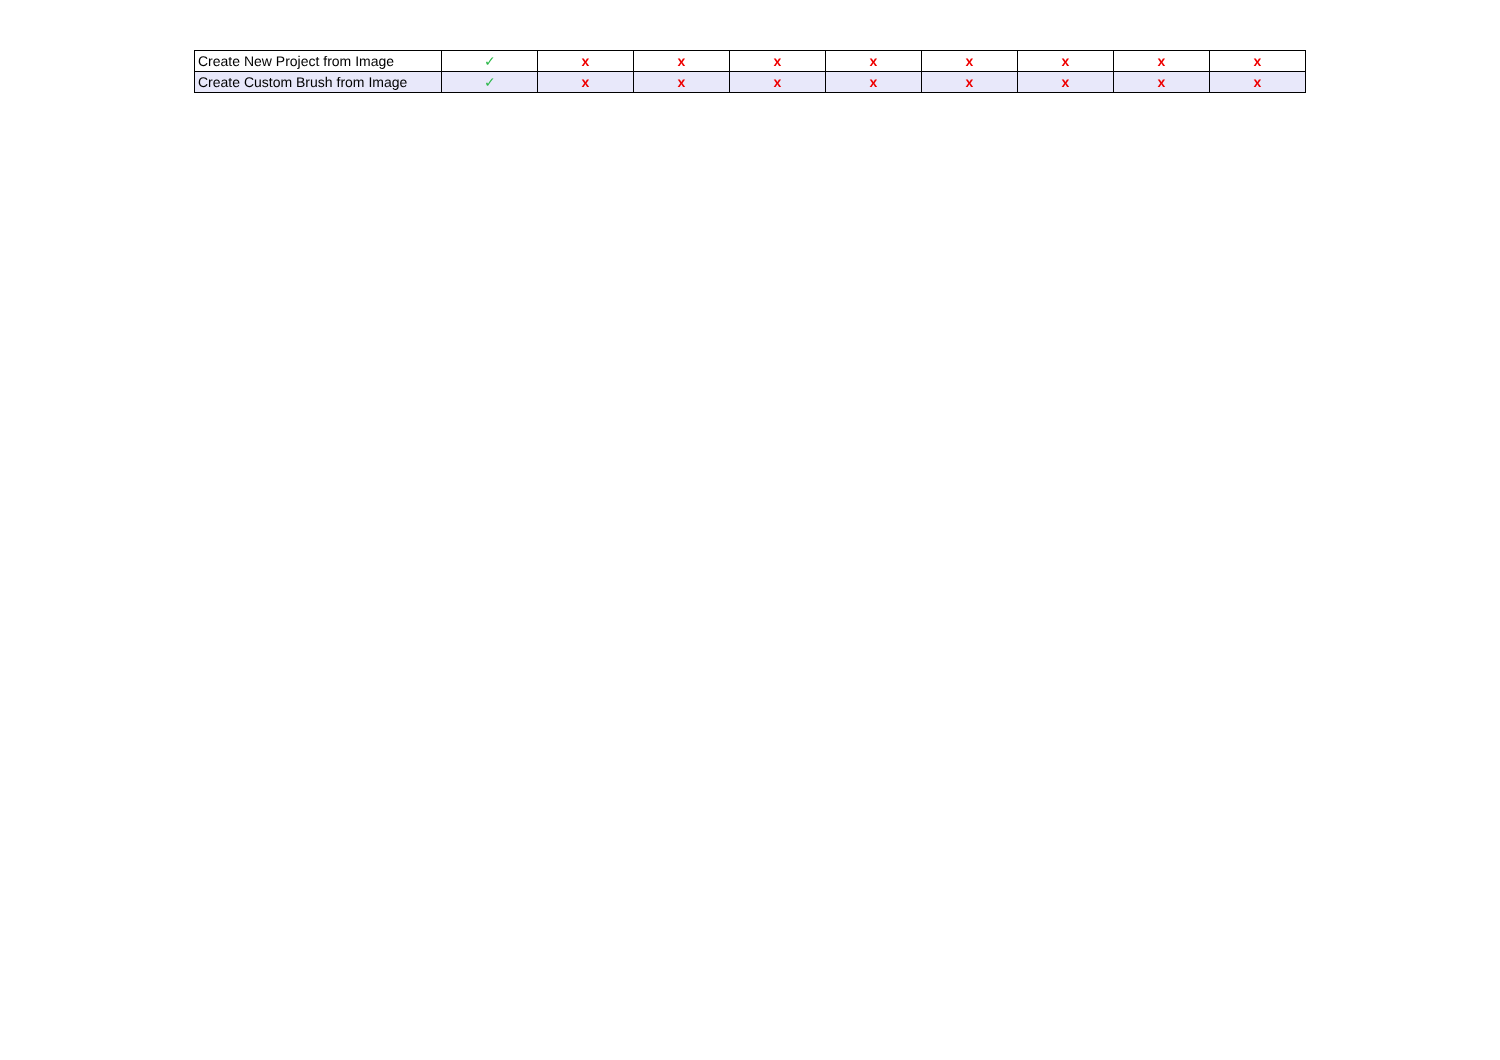| Create New Project from Image | ✓ | x | x | x | x | x | x | x | x |
| Create Custom Brush from Image | ✓ | x | x | x | x | x | x | x | x |